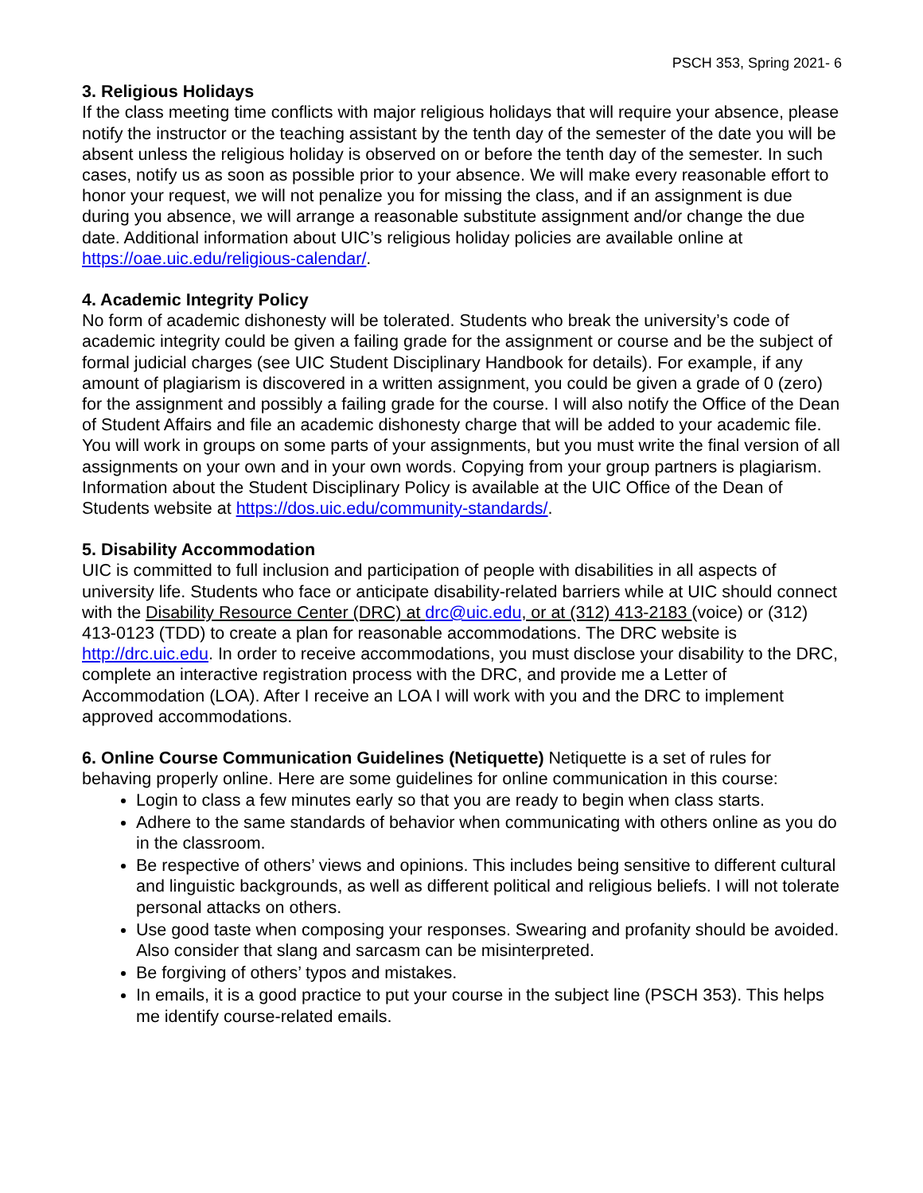PSCH 353, Spring 2021- 6
3. Religious Holidays
If the class meeting time conflicts with major religious holidays that will require your absence, please notify the instructor or the teaching assistant by the tenth day of the semester of the date you will be absent unless the religious holiday is observed on or before the tenth day of the semester. In such cases, notify us as soon as possible prior to your absence. We will make every reasonable effort to honor your request, we will not penalize you for missing the class, and if an assignment is due during you absence, we will arrange a reasonable substitute assignment and/or change the due date. Additional information about UIC’s religious holiday policies are available online at https://oae.uic.edu/religious-calendar/.
4. Academic Integrity Policy
No form of academic dishonesty will be tolerated. Students who break the university’s code of academic integrity could be given a failing grade for the assignment or course and be the subject of formal judicial charges (see UIC Student Disciplinary Handbook for details). For example, if any amount of plagiarism is discovered in a written assignment, you could be given a grade of 0 (zero) for the assignment and possibly a failing grade for the course. I will also notify the Office of the Dean of Student Affairs and file an academic dishonesty charge that will be added to your academic file. You will work in groups on some parts of your assignments, but you must write the final version of all assignments on your own and in your own words. Copying from your group partners is plagiarism. Information about the Student Disciplinary Policy is available at the UIC Office of the Dean of Students website at https://dos.uic.edu/community-standards/.
5. Disability Accommodation
UIC is committed to full inclusion and participation of people with disabilities in all aspects of university life. Students who face or anticipate disability-related barriers while at UIC should connect with the Disability Resource Center (DRC) at drc@uic.edu, or at (312) 413-2183 (voice) or (312) 413-0123 (TDD) to create a plan for reasonable accommodations. The DRC website is http://drc.uic.edu. In order to receive accommodations, you must disclose your disability to the DRC, complete an interactive registration process with the DRC, and provide me a Letter of Accommodation (LOA). After I receive an LOA I will work with you and the DRC to implement approved accommodations.
6. Online Course Communication Guidelines (Netiquette) Netiquette is a set of rules for behaving properly online. Here are some guidelines for online communication in this course:
Login to class a few minutes early so that you are ready to begin when class starts.
Adhere to the same standards of behavior when communicating with others online as you do in the classroom.
Be respective of others’ views and opinions. This includes being sensitive to different cultural and linguistic backgrounds, as well as different political and religious beliefs. I will not tolerate personal attacks on others.
Use good taste when composing your responses. Swearing and profanity should be avoided. Also consider that slang and sarcasm can be misinterpreted.
Be forgiving of others’ typos and mistakes.
In emails, it is a good practice to put your course in the subject line (PSCH 353). This helps me identify course-related emails.